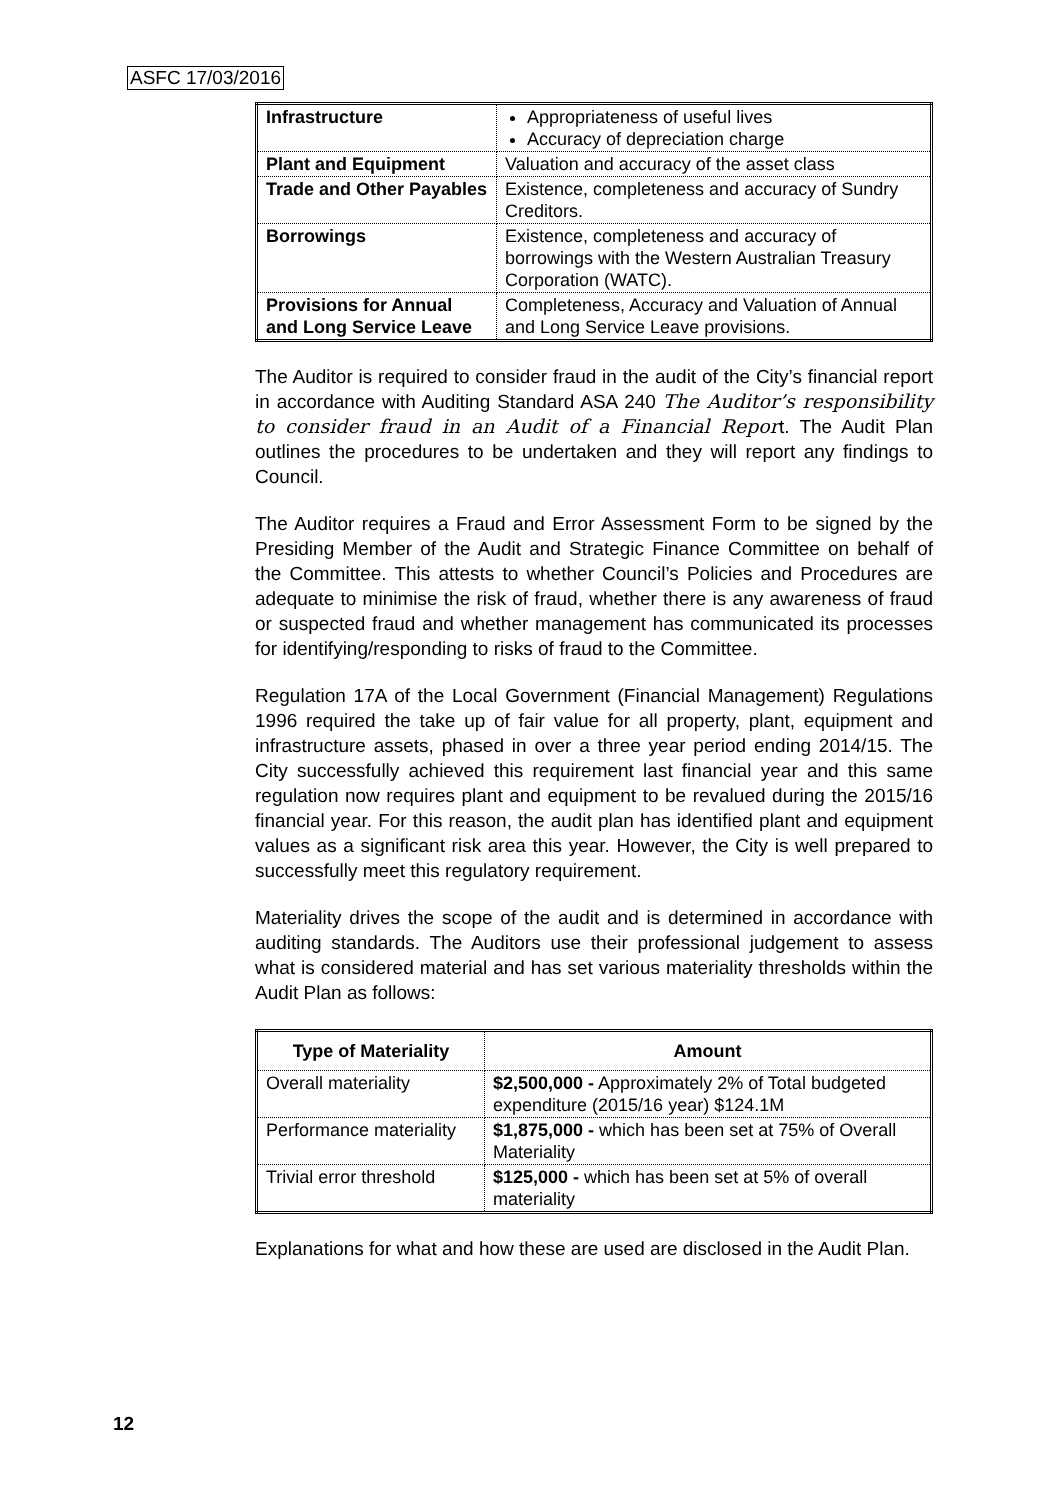ASFC 17/03/2016
| Infrastructure | Appropriateness of useful lives Accuracy of depreciation charge |
| Plant and Equipment | Valuation and accuracy of the asset class |
| Trade and Other Payables | Existence, completeness and accuracy of Sundry Creditors. |
| Borrowings | Existence, completeness and accuracy of borrowings with the Western Australian Treasury Corporation (WATC). |
| Provisions for Annual and Long Service Leave | Completeness, Accuracy and Valuation of Annual and Long Service Leave provisions. |
The Auditor is required to consider fraud in the audit of the City’s financial report in accordance with Auditing Standard ASA 240 The Auditor’s responsibility to consider fraud in an Audit of a Financial Report. The Audit Plan outlines the procedures to be undertaken and they will report any findings to Council.
The Auditor requires a Fraud and Error Assessment Form to be signed by the Presiding Member of the Audit and Strategic Finance Committee on behalf of the Committee. This attests to whether Council’s Policies and Procedures are adequate to minimise the risk of fraud, whether there is any awareness of fraud or suspected fraud and whether management has communicated its processes for identifying/responding to risks of fraud to the Committee.
Regulation 17A of the Local Government (Financial Management) Regulations 1996 required the take up of fair value for all property, plant, equipment and infrastructure assets, phased in over a three year period ending 2014/15. The City successfully achieved this requirement last financial year and this same regulation now requires plant and equipment to be revalued during the 2015/16 financial year. For this reason, the audit plan has identified plant and equipment values as a significant risk area this year. However, the City is well prepared to successfully meet this regulatory requirement.
Materiality drives the scope of the audit and is determined in accordance with auditing standards. The Auditors use their professional judgement to assess what is considered material and has set various materiality thresholds within the Audit Plan as follows:
| Type of Materiality | Amount |
| --- | --- |
| Overall materiality | $2,500,000 - Approximately 2% of Total budgeted expenditure (2015/16 year) $124.1M |
| Performance materiality | $1,875,000 - which has been set at 75% of Overall Materiality |
| Trivial error threshold | $125,000 - which has been set at 5% of overall materiality |
Explanations for what and how these are used are disclosed in the Audit Plan.
12